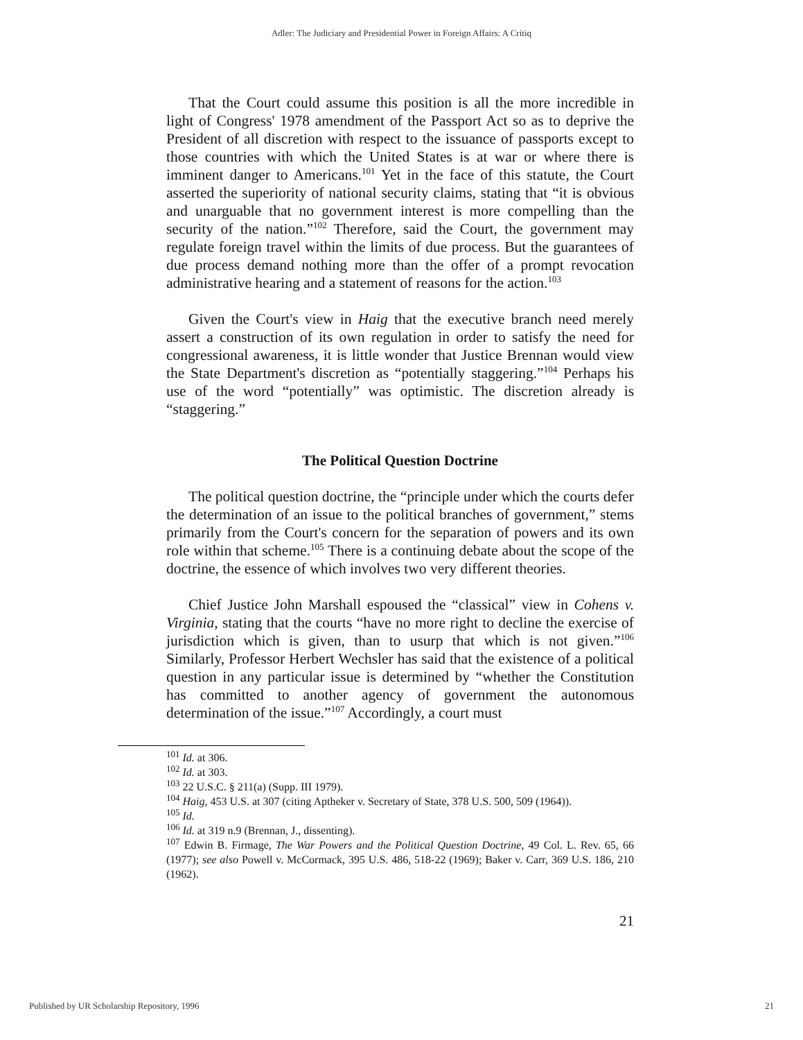Adler: The Judiciary and Presidential Power in Foreign Affairs: A Critiq
That the Court could assume this position is all the more incredible in light of Congress' 1978 amendment of the Passport Act so as to deprive the President of all discretion with respect to the issuance of passports except to those countries with which the United States is at war or where there is imminent danger to Americans.<sup>101</sup> Yet in the face of this statute, the Court asserted the superiority of national security claims, stating that “it is obvious and unarguable that no government interest is more compelling than the security of the nation.”<sup>102</sup> Therefore, said the Court, the government may regulate foreign travel within the limits of due process. But the guarantees of due process demand nothing more than the offer of a prompt revocation administrative hearing and a statement of reasons for the action.<sup>103</sup>
Given the Court's view in Haig that the executive branch need merely assert a construction of its own regulation in order to satisfy the need for congressional awareness, it is little wonder that Justice Brennan would view the State Department's discretion as “potentially staggering.”<sup>104</sup> Perhaps his use of the word “potentially” was optimistic. The discretion already is “staggering.”
The Political Question Doctrine
The political question doctrine, the “principle under which the courts defer the determination of an issue to the political branches of government,” stems primarily from the Court's concern for the separation of powers and its own role within that scheme.<sup>105</sup> There is a continuing debate about the scope of the doctrine, the essence of which involves two very different theories.
Chief Justice John Marshall espoused the “classical” view in Cohens v. Virginia, stating that the courts “have no more right to decline the exercise of jurisdiction which is given, than to usurp that which is not given.”<sup>106</sup> Similarly, Professor Herbert Wechsler has said that the existence of a political question in any particular issue is determined by “whether the Constitution has committed to another agency of government the autonomous determination of the issue.”<sup>107</sup> Accordingly, a court must
<sup>101</sup> Id. at 306.
<sup>102</sup> Id. at 303.
<sup>103</sup> 22 U.S.C. § 211(a) (Supp. III 1979).
<sup>104</sup> Haig, 453 U.S. at 307 (citing Aptheker v. Secretary of State, 378 U.S. 500, 509 (1964)).
<sup>105</sup> Id.
<sup>106</sup> Id. at 319 n.9 (Brennan, J., dissenting).
<sup>107</sup> Edwin B. Firmage, The War Powers and the Political Question Doctrine, 49 Col. L. Rev. 65, 66 (1977); see also Powell v. McCormack, 395 U.S. 486, 518-22 (1969); Baker v. Carr, 369 U.S. 186, 210 (1962).
21
Published by UR Scholarship Repository, 1996 21